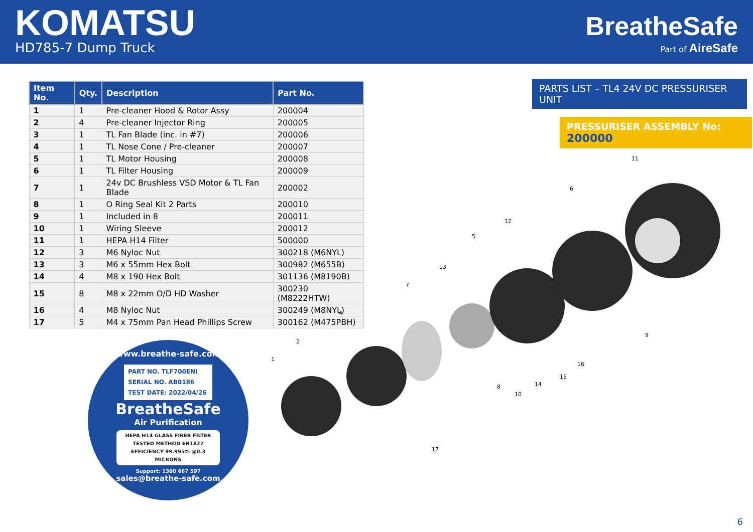KOMATSU
HD785-7 Dump Truck
BreatheSafe
Part of AireSafe
| Item No. | Qty. | Description | Part No. |
| --- | --- | --- | --- |
| 1 | 1 | Pre-cleaner Hood & Rotor Assy | 200004 |
| 2 | 4 | Pre-cleaner Injector Ring | 200005 |
| 3 | 1 | TL Fan Blade (inc. in #7) | 200006 |
| 4 | 1 | TL Nose Cone / Pre-cleaner | 200007 |
| 5 | 1 | TL Motor Housing | 200008 |
| 6 | 1 | TL Filter Housing | 200009 |
| 7 | 1 | 24v DC Brushless VSD Motor & TL Fan Blade | 200002 |
| 8 | 1 | O Ring Seal Kit 2 Parts | 200010 |
| 9 | 1 | Included in 8 | 200011 |
| 10 | 1 | Wiring Sleeve | 200012 |
| 11 | 1 | HEPA H14 Filter | 500000 |
| 12 | 3 | M6 Nyloc Nut | 300218 (M6NYL) |
| 13 | 3 | M6 x 55mm Hex Bolt | 300982 (M655B) |
| 14 | 4 | M8 x 190 Hex Bolt | 301136 (M8190B) |
| 15 | 8 | M8 x 22mm O/D HD Washer | 300230 (M8222HTW) |
| 16 | 4 | M8 Nyloc Nut | 300249 (M8NYL) |
| 17 | 5 | M4 x 75mm Pan Head Phillips Screw | 300162 (M475PBH) |
PARTS LIST – TL4 24V DC PRESSURISER UNIT
PRESSURISER ASSEMBLY No: 200000
www.breathe-safe.com
PART NO. TLF700ENI
SERIAL NO. AB0186
TEST DATE: 2022/04/26
BreatheSafe
Air Purification
HEPA H14 GLASS FIBER FILTER
TESTED METHOD EN1822
EFFICIENCY 99.995% @0.3 MICRONS
Support: 1300 667 597
sales@breathe-safe.com
1
2
4
7
13
5
12
6
11
9
16
15
14
10
8
17
6